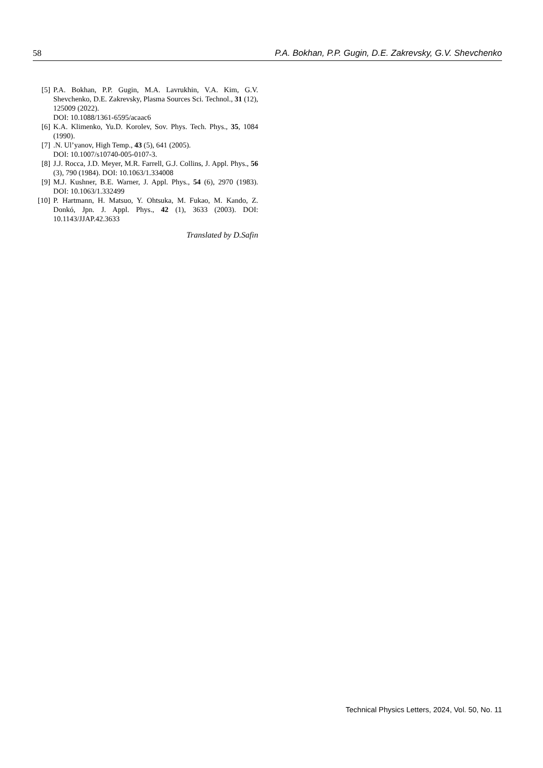58 P.A. Bokhan, P.P. Gugin, D.E. Zakrevsky, G.V. Shevchenko
[5] P.A. Bokhan, P.P. Gugin, M.A. Lavrukhin, V.A. Kim, G.V. Shevchenko, D.E. Zakrevsky, Plasma Sources Sci. Technol., 31 (12), 125009 (2022).
DOI: 10.1088/1361-6595/acaac6
[6] K.A. Klimenko, Yu.D. Korolev, Sov. Phys. Tech. Phys., 35, 1084 (1990).
[7].N. Ul’yanov, High Temp., 43 (5), 641 (2005).
DOI: 10.1007/s10740-005-0107-3.
[8] J.J. Rocca, J.D. Meyer, M.R. Farrell, G.J. Collins, J. Appl. Phys., 56 (3), 790 (1984). DOI: 10.1063/1.334008
[9] M.J. Kushner, B.E. Warner, J. Appl. Phys., 54 (6), 2970 (1983). DOI: 10.1063/1.332499
[10] P. Hartmann, H. Matsuo, Y. Ohtsuka, M. Fukao, M. Kando, Z. Donkó, Jpn. J. Appl. Phys., 42 (1), 3633 (2003). DOI: 10.1143/JJAP.42.3633
Translated by D.Safin
Technical Physics Letters, 2024, Vol. 50, No. 11